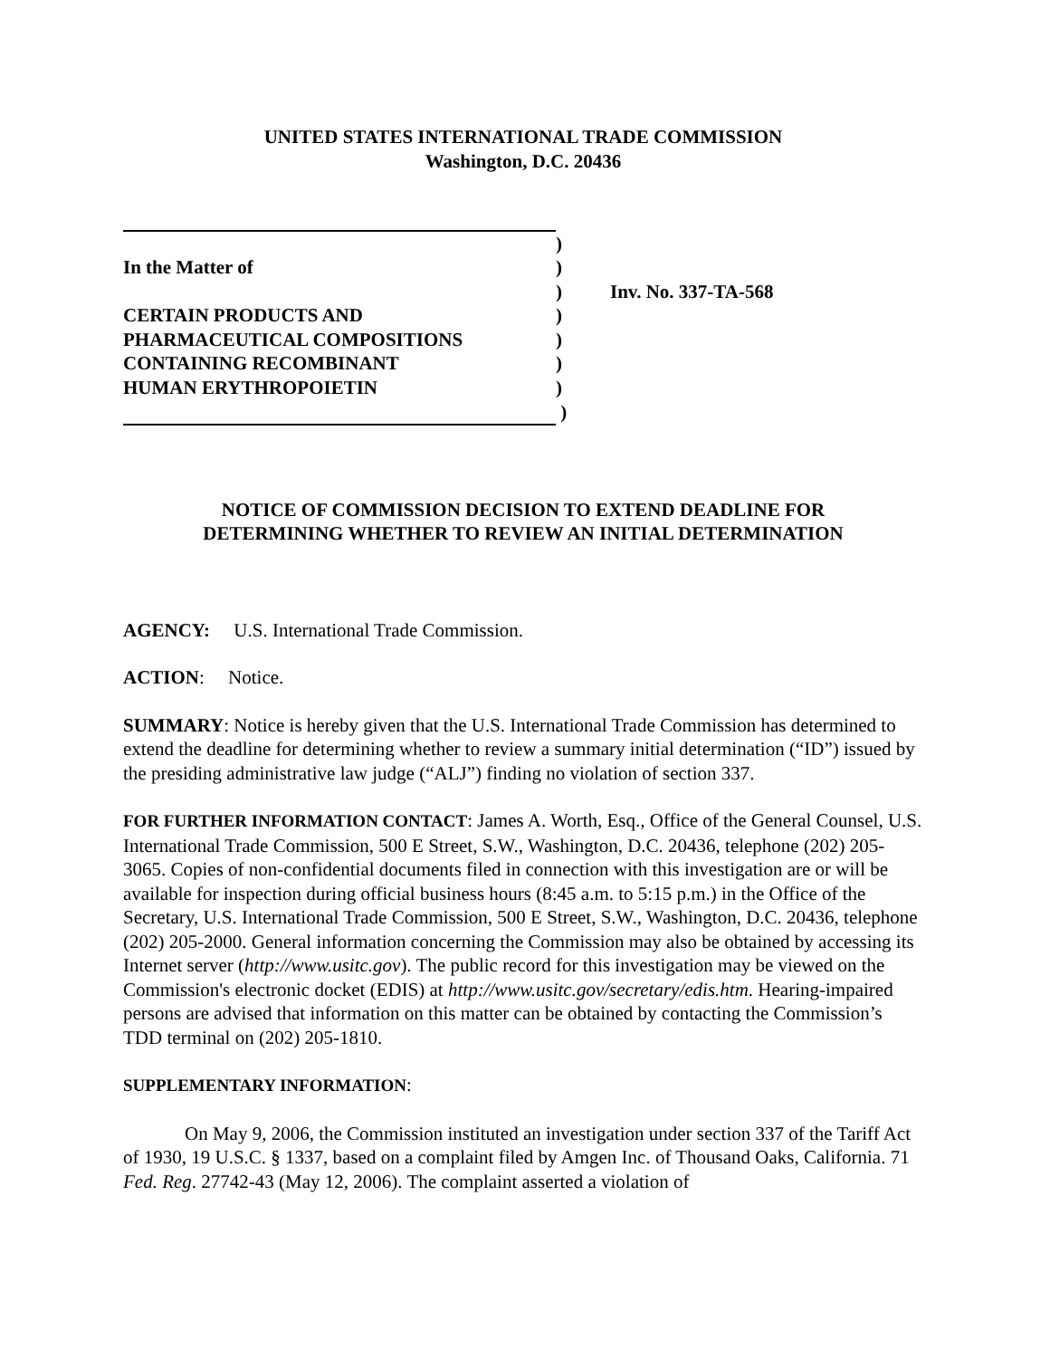UNITED STATES INTERNATIONAL TRADE COMMISSION
Washington, D.C. 20436
| | ) | |
| In the Matter of | ) | |
| | ) | Inv. No. 337-TA-568 |
| CERTAIN PRODUCTS AND | ) | |
| PHARMACEUTICAL COMPOSITIONS | ) | |
| CONTAINING RECOMBINANT | ) | |
| HUMAN ERYTHROPOIETIN | ) | |
| | ) | |
NOTICE OF COMMISSION DECISION TO EXTEND DEADLINE FOR
DETERMINING WHETHER TO REVIEW AN INITIAL DETERMINATION
AGENCY: U.S. International Trade Commission.
ACTION: Notice.
SUMMARY: Notice is hereby given that the U.S. International Trade Commission has determined to extend the deadline for determining whether to review a summary initial determination (“ID”) issued by the presiding administrative law judge (“ALJ”) finding no violation of section 337.
FOR FURTHER INFORMATION CONTACT: James A. Worth, Esq., Office of the General Counsel, U.S. International Trade Commission, 500 E Street, S.W., Washington, D.C. 20436, telephone (202) 205-3065. Copies of non-confidential documents filed in connection with this investigation are or will be available for inspection during official business hours (8:45 a.m. to 5:15 p.m.) in the Office of the Secretary, U.S. International Trade Commission, 500 E Street, S.W., Washington, D.C. 20436, telephone (202) 205-2000. General information concerning the Commission may also be obtained by accessing its Internet server (http://www.usitc.gov). The public record for this investigation may be viewed on the Commission's electronic docket (EDIS) at http://www.usitc.gov/secretary/edis.htm. Hearing-impaired persons are advised that information on this matter can be obtained by contacting the Commission’s TDD terminal on (202) 205-1810.
SUPPLEMENTARY INFORMATION:
On May 9, 2006, the Commission instituted an investigation under section 337 of the Tariff Act of 1930, 19 U.S.C. § 1337, based on a complaint filed by Amgen Inc. of Thousand Oaks, California. 71 Fed. Reg. 27742-43 (May 12, 2006). The complaint asserted a violation of